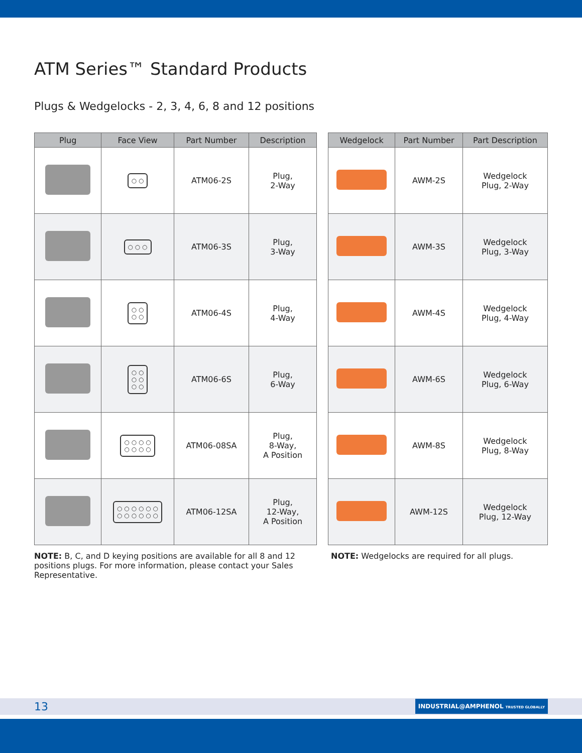ATM Series™ Standard Products
Plugs & Wedgelocks - 2, 3, 4, 6, 8 and 12 positions
| Plug | Face View | Part Number | Description |
| --- | --- | --- | --- |
| | ○ ○ | ATM06-2S | Plug, 2-Way |
| | ○ ○ ○ | ATM06-3S | Plug, 3-Way |
| | ○ ○ ○ ○ | ATM06-4S | Plug, 4-Way |
| | ○ ○ ○ ○ ○ ○ | ATM06-6S | Plug, 6-Way |
| | ○ ○ ○ ○ ○ ○ ○ ○ | ATM06-08SA | Plug, 8-Way, A Position |
| | ○ ○ ○ ○ ○ ○ ○ ○ ○ ○ ○ ○ | ATM06-12SA | Plug, 12-Way, A Position |
| Wedgelock | Part Number | Part Description |
| --- | --- | --- |
| | AWM-2S | Wedgelock Plug, 2-Way |
| | AWM-3S | Wedgelock Plug, 3-Way |
| | AWM-4S | Wedgelock Plug, 4-Way |
| | AWM-6S | Wedgelock Plug, 6-Way |
| | AWM-8S | Wedgelock Plug, 8-Way |
| | AWM-12S | Wedgelock Plug, 12-Way |
NOTE: B, C, and D keying positions are available for all 8 and 12 positions plugs. For more information, please contact your Sales Representative.
NOTE: Wedgelocks are required for all plugs.
13
INDUSTRIAL@AMPHENOL TRUSTED GLOBALLY